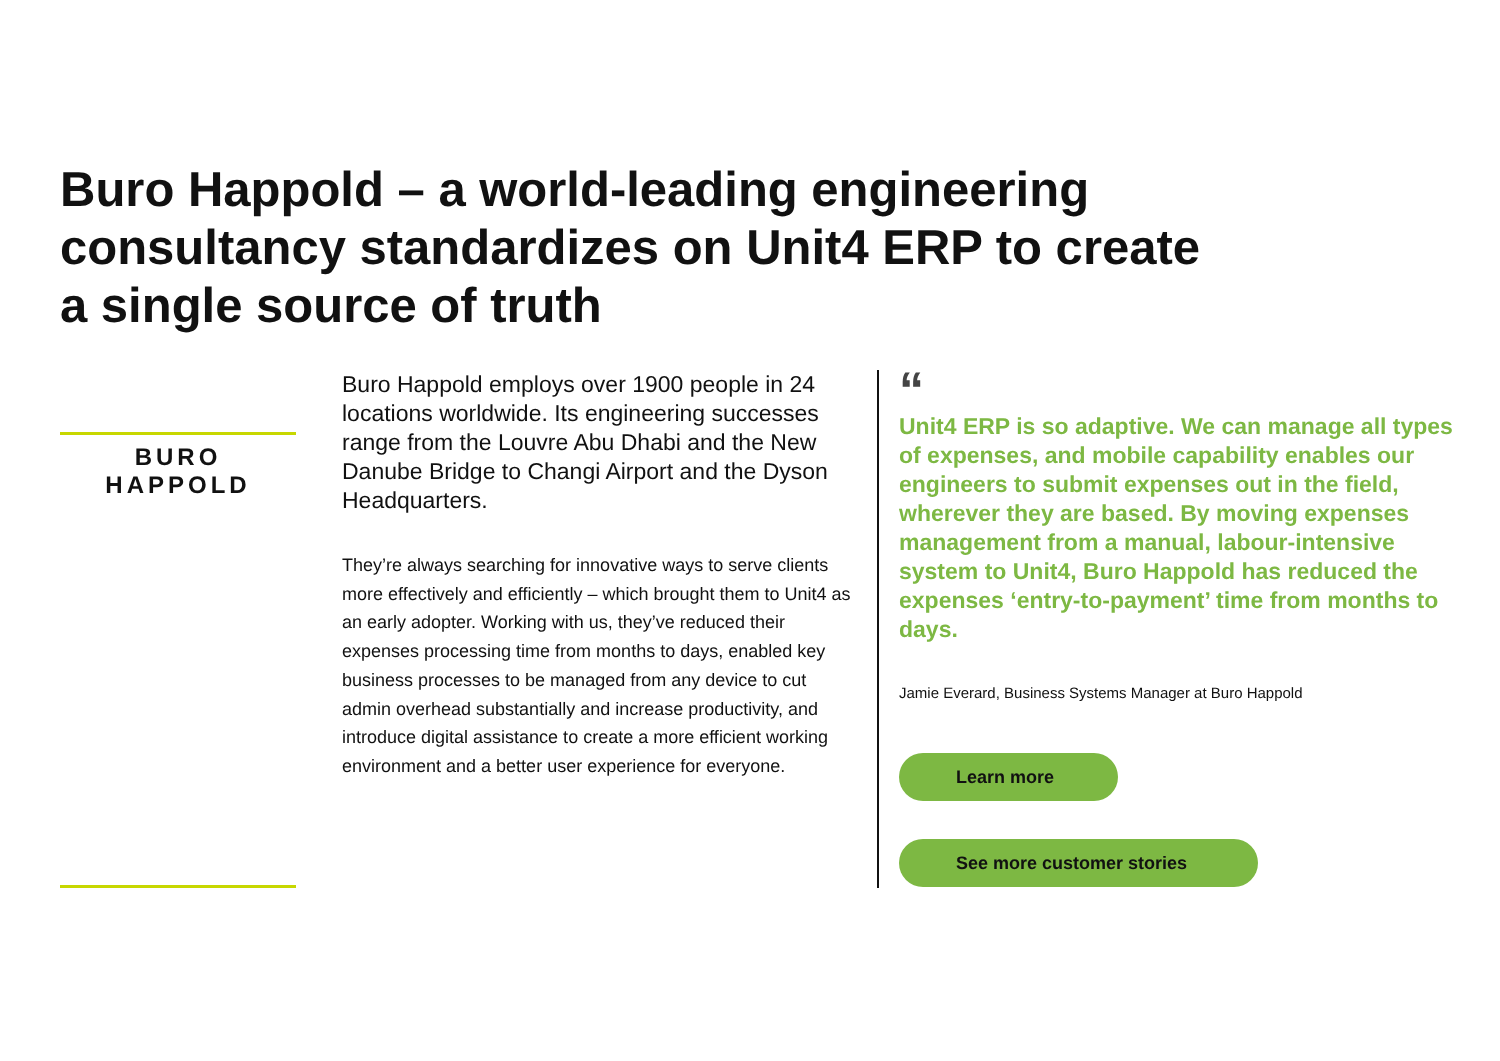Buro Happold – a world-leading engineering consultancy standardizes on Unit4 ERP to create a single source of truth
BURO HAPPOLD
Buro Happold employs over 1900 people in 24 locations worldwide. Its engineering successes range from the Louvre Abu Dhabi and the New Danube Bridge to Changi Airport and the Dyson Headquarters.
They’re always searching for innovative ways to serve clients more effectively and efficiently – which brought them to Unit4 as an early adopter. Working with us, they’ve reduced their expenses processing time from months to days, enabled key business processes to be managed from any device to cut admin overhead substantially and increase productivity, and introduce digital assistance to create a more efficient working environment and a better user experience for everyone.
“
Unit4 ERP is so adaptive. We can manage all types of expenses, and mobile capability enables our engineers to submit expenses out in the field, wherever they are based. By moving expenses management from a manual, labour-intensive system to Unit4, Buro Happold has reduced the expenses ‘entry-to-payment’ time from months to days.
Jamie Everard, Business Systems Manager at Buro Happold
Learn more
See more customer stories